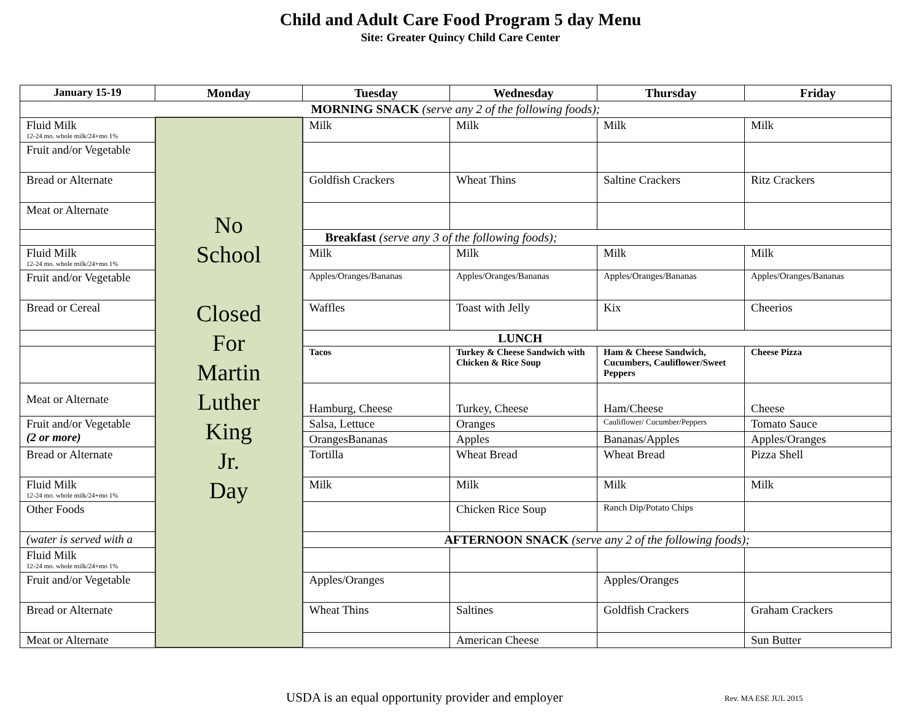Child and Adult Care Food Program 5 day Menu
Site: Greater Quincy Child Care Center
| January 15-19 | Monday | Tuesday | Wednesday | Thursday | Friday |
| --- | --- | --- | --- | --- | --- |
| MORNING SNACK (serve any 2 of the following foods); | | | | | |
| Fluid Milk 12-24 mo. whole milk/24+mo 1% | No School Closed For Martin Luther King Jr. Day | Milk | Milk | Milk | Milk |
| Fruit and/or Vegetable | | | | | |
| Bread or Alternate | | Goldfish Crackers | Wheat Thins | Saltine Crackers | Ritz Crackers |
| Meat or Alternate | | | | | |
| | | Breakfast (serve any 3 of the following foods); | | | |
| Fluid Milk 12-24 mo. whole milk/24+mo 1% | | Milk | Milk | Milk | Milk |
| Fruit and/or Vegetable | | Apples/Oranges/Bananas | Apples/Oranges/Bananas | Apples/Oranges/Bananas | Apples/Oranges/Bananas |
| Bread or Cereal | | Waffles | Toast with Jelly | Kix | Cheerios |
| | | LUNCH | | | |
| | | Tacos | Turkey & Cheese Sandwich with Chicken & Rice Soup | Ham & Cheese Sandwich, Cucumbers, Cauliflower/Sweet Peppers | Cheese Pizza |
| Meat or Alternate | | Hamburg, Cheese | Turkey, Cheese | Ham/Cheese | Cheese |
| Fruit and/or Vegetable (2 or more) | | Salsa, Lettuce | Oranges | Cauliflower/ Cucumber/Peppers | Tomato Sauce |
| | | OrangesBananas | Apples | Bananas/Apples | Apples/Oranges |
| Bread or Alternate | | Tortilla | Wheat Bread | Wheat Bread | Pizza Shell |
| Fluid Milk 12-24 mo. whole milk/24+mo 1% | | Milk | Milk | Milk | Milk |
| Other Foods | | | Chicken Rice Soup | Ranch Dip/Potato Chips | |
| (water is served with a | | AFTERNOON SNACK (serve any 2 of the following foods); | | | |
| Fluid Milk 12-24 mo. whole milk/24+mo 1% | | | | | |
| Fruit and/or Vegetable | | Apples/Oranges | | Apples/Oranges | |
| Bread or Alternate | | Wheat Thins | Saltines | Goldfish Crackers | Graham Crackers |
| Meat or Alternate | | | American Cheese | | Sun Butter |
USDA is an equal opportunity provider and employer Rev. MA ESE JUL 2015